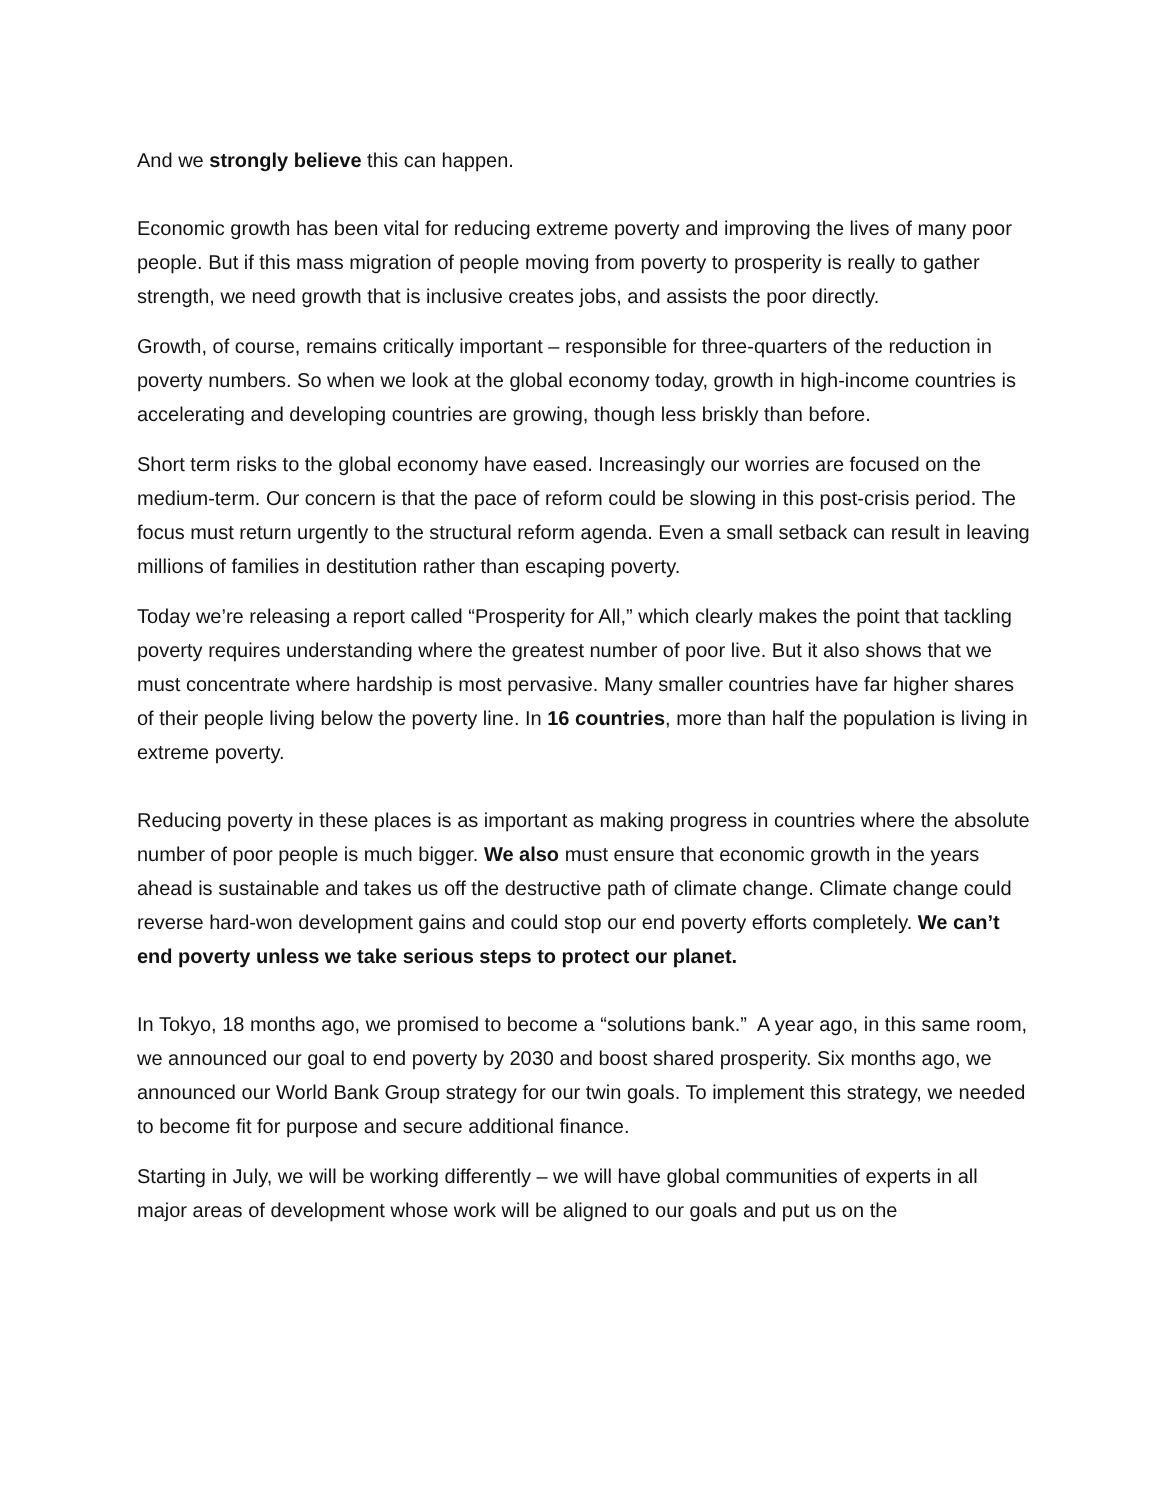And we strongly believe this can happen.
Economic growth has been vital for reducing extreme poverty and improving the lives of many poor people. But if this mass migration of people moving from poverty to prosperity is really to gather strength, we need growth that is inclusive creates jobs, and assists the poor directly.
Growth, of course, remains critically important – responsible for three-quarters of the reduction in poverty numbers. So when we look at the global economy today, growth in high-income countries is accelerating and developing countries are growing, though less briskly than before.
Short term risks to the global economy have eased. Increasingly our worries are focused on the medium-term. Our concern is that the pace of reform could be slowing in this post-crisis period. The focus must return urgently to the structural reform agenda. Even a small setback can result in leaving millions of families in destitution rather than escaping poverty.
Today we’re releasing a report called “Prosperity for All,” which clearly makes the point that tackling poverty requires understanding where the greatest number of poor live. But it also shows that we must concentrate where hardship is most pervasive. Many smaller countries have far higher shares of their people living below the poverty line. In 16 countries, more than half the population is living in extreme poverty.
Reducing poverty in these places is as important as making progress in countries where the absolute number of poor people is much bigger. We also must ensure that economic growth in the years ahead is sustainable and takes us off the destructive path of climate change. Climate change could reverse hard-won development gains and could stop our end poverty efforts completely. We can’t end poverty unless we take serious steps to protect our planet.
In Tokyo, 18 months ago, we promised to become a “solutions bank.” A year ago, in this same room, we announced our goal to end poverty by 2030 and boost shared prosperity. Six months ago, we announced our World Bank Group strategy for our twin goals. To implement this strategy, we needed to become fit for purpose and secure additional finance.
Starting in July, we will be working differently – we will have global communities of experts in all major areas of development whose work will be aligned to our goals and put us on the